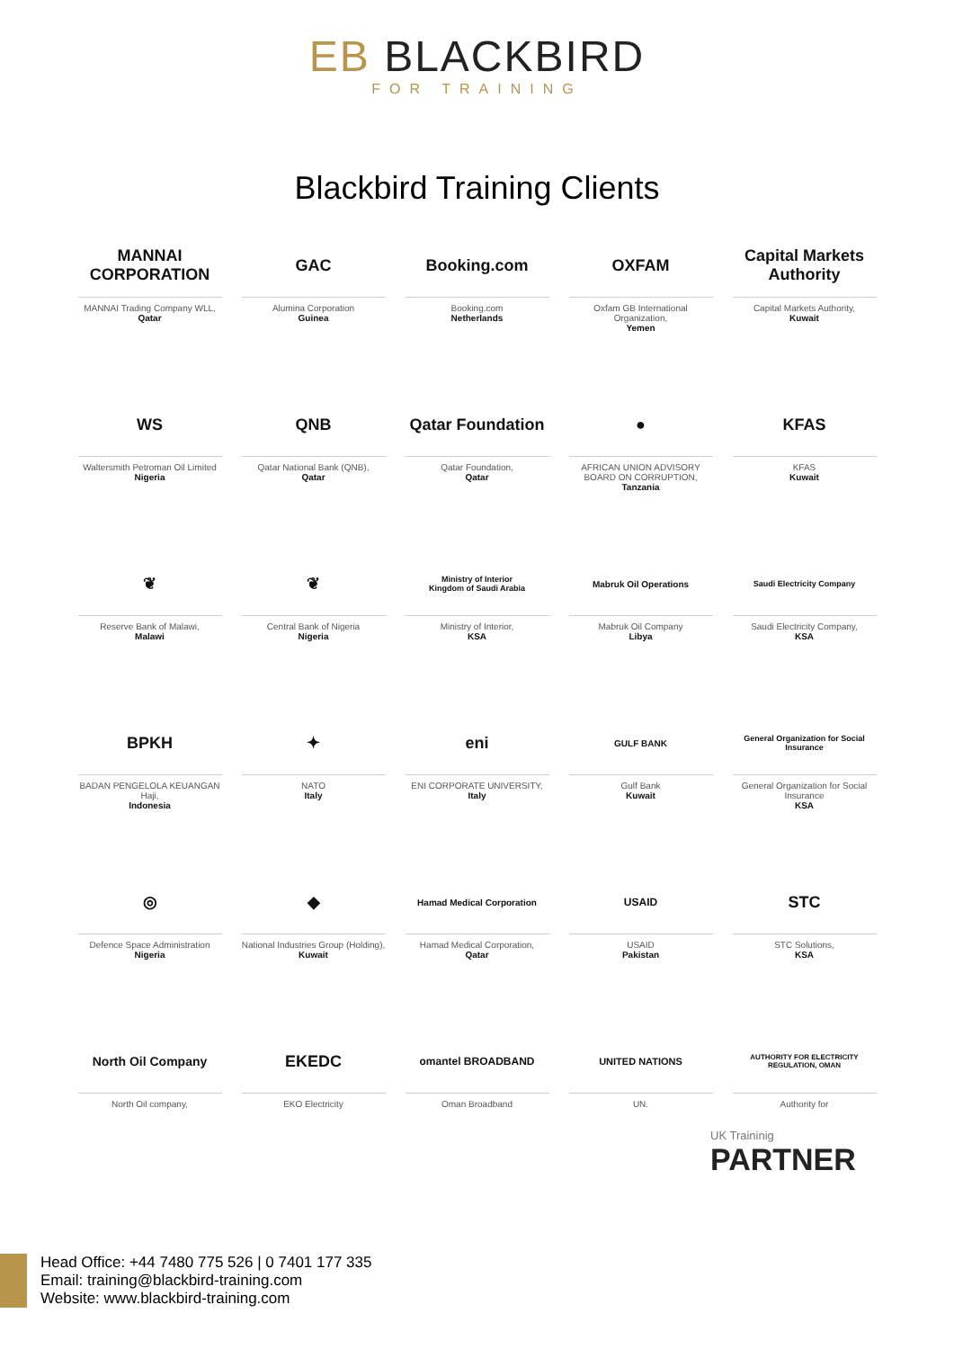EB BLACKBIRD
FOR TRAINING
Blackbird Training Clients
MANNAI CORPORATION
MANNAI Trading Company WLL,
Qatar
GAC
Alumina Corporation
Guinea
Booking.com
Booking.com
Netherlands
OXFAM
Oxfam GB International Organization,
Yemen
Capital Markets Authority
Capital Markets Authority,
Kuwait
WS
Waltersmith Petroman Oil Limited
Nigeria
QNB
Qatar National Bank (QNB),
Qatar
Qatar Foundation
Qatar Foundation,
Qatar
●
AFRICAN UNION ADVISORY BOARD ON CORRUPTION,
Tanzania
KFAS
KFAS
Kuwait
❦
Reserve Bank of Malawi,
Malawi
❦
Central Bank of Nigeria
Nigeria
Ministry of Interior
Kingdom of Saudi Arabia
Ministry of Interior,
KSA
Mabruk Oil Operations
Mabruk Oil Company
Libya
Saudi Electricity Company
Saudi Electricity Company,
KSA
BPKH
BADAN PENGELOLA KEUANGAN Haji,
Indonesia
✦
NATO
Italy
eni
ENI CORPORATE UNIVERSITY,
Italy
GULF BANK
Gulf Bank
Kuwait
General Organization for Social Insurance
General Organization for Social Insurance
KSA
◎
Defence Space Administration
Nigeria
◆
National Industries Group (Holding),
Kuwait
Hamad Medical Corporation
Hamad Medical Corporation,
Qatar
USAID
USAID
Pakistan
STC
STC Solutions,
KSA
North Oil Company
North Oil company,
EKEDC
EKO Electricity
omantel BROADBAND
Oman Broadband
UNITED NATIONS
UN.
AUTHORITY FOR ELECTRICITY REGULATION, OMAN
Authority for
UK Traininig
PARTNER
Head Office: +44 7480 775 526 | 0 7401 177 335
Email: training@blackbird-training.com
Website: www.blackbird-training.com